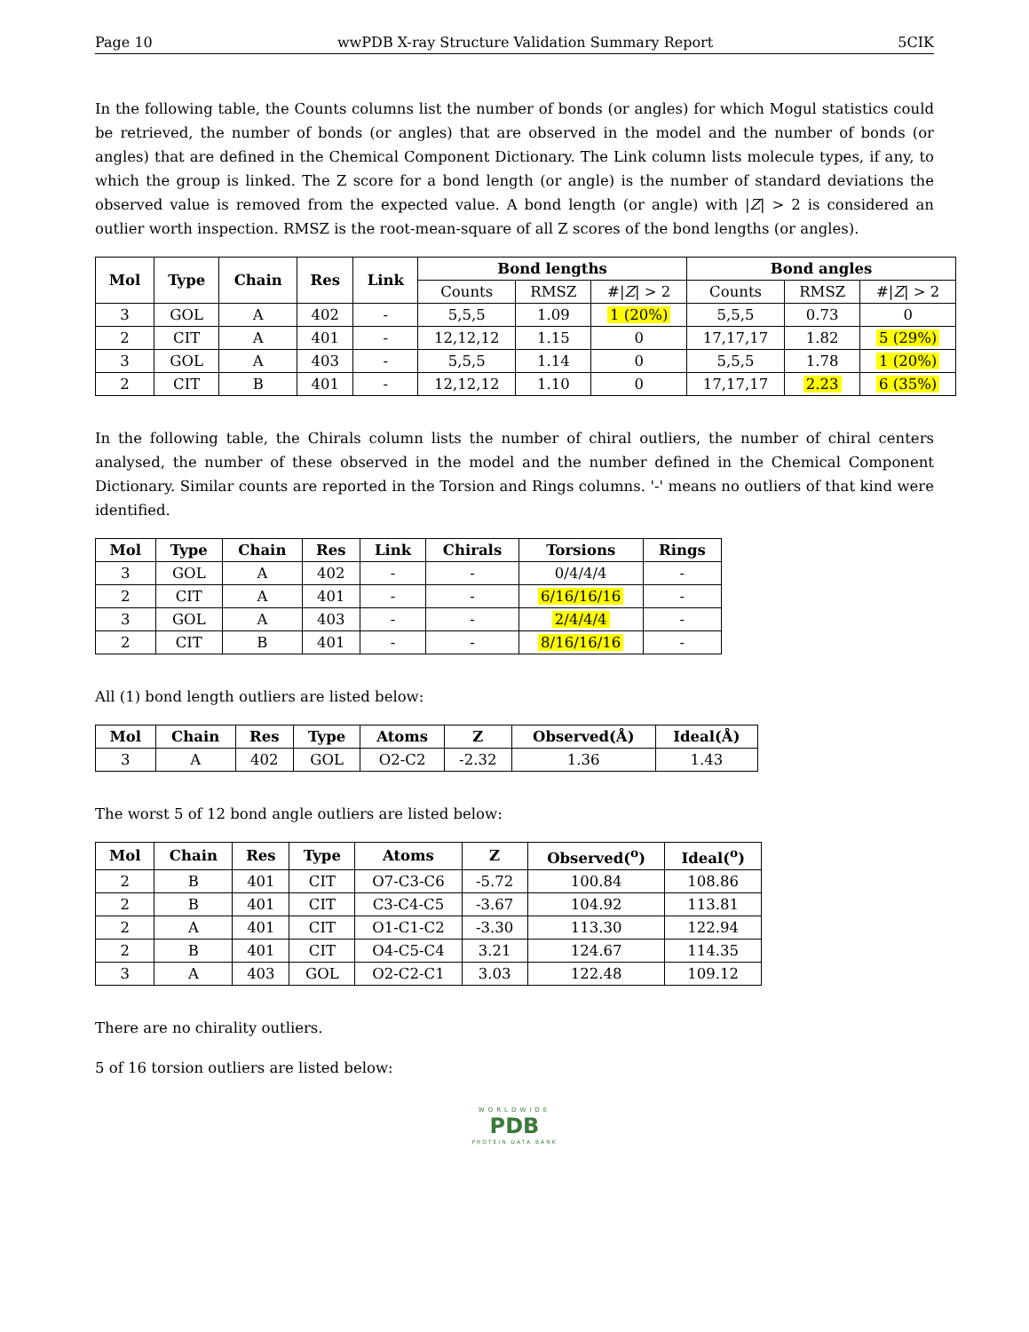Page 10 wwPDB X-ray Structure Validation Summary Report 5CIK
In the following table, the Counts columns list the number of bonds (or angles) for which Mogul statistics could be retrieved, the number of bonds (or angles) that are observed in the model and the number of bonds (or angles) that are defined in the Chemical Component Dictionary. The Link column lists molecule types, if any, to which the group is linked. The Z score for a bond length (or angle) is the number of standard deviations the observed value is removed from the expected value. A bond length (or angle) with |Z| > 2 is considered an outlier worth inspection. RMSZ is the root-mean-square of all Z scores of the bond lengths (or angles).
| Mol | Type | Chain | Res | Link | Bond lengths | | | Bond angles | | |
| --- | --- | --- | --- | --- | --- | --- | --- | --- | --- | --- |
| | | | | | Counts | RMSZ | #/ Z / > 2 | Counts | RMSZ | #/ Z / > 2 |
| 3 | GOL | A | 402 | - | 5,5,5 | 1.09 | 1 (20%) | 5,5,5 | 0.73 | 0 |
| 2 | CIT | A | 401 | - | 12,12,12 | 1.15 | 0 | 17,17,17 | 1.82 | 5 (29%) |
| 3 | GOL | A | 403 | - | 5,5,5 | 1.14 | 0 | 5,5,5 | 1.78 | 1 (20%) |
| 2 | CIT | B | 401 | - | 12,12,12 | 1.10 | 0 | 17,17,17 | 2.23 | 6 (35%) |
In the following table, the Chirals column lists the number of chiral outliers, the number of chiral centers analysed, the number of these observed in the model and the number defined in the Chemical Component Dictionary. Similar counts are reported in the Torsion and Rings columns. '-' means no outliers of that kind were identified.
| Mol | Type | Chain | Res | Link | Chirals | Torsions | Rings |
| --- | --- | --- | --- | --- | --- | --- | --- |
| 3 | GOL | A | 402 | - | - | 0/4/4/4 | - |
| 2 | CIT | A | 401 | - | - | 6/16/16/16 | - |
| 3 | GOL | A | 403 | - | - | 2/4/4/4 | - |
| 2 | CIT | B | 401 | - | - | 8/16/16/16 | - |
All (1) bond length outliers are listed below:
| Mol | Chain | Res | Type | Atoms | Z | Observed(Å) | Ideal(Å) |
| --- | --- | --- | --- | --- | --- | --- | --- |
| 3 | A | 402 | GOL | O2-C2 | -2.32 | 1.36 | 1.43 |
The worst 5 of 12 bond angle outliers are listed below:
| Mol | Chain | Res | Type | Atoms | Z | Observed(<sup>o</sup>) | Ideal(<sup>o</sup>) |
| --- | --- | --- | --- | --- | --- | --- | --- |
| 2 | B | 401 | CIT | O7-C3-C6 | -5.72 | 100.84 | 108.86 |
| 2 | B | 401 | CIT | C3-C4-C5 | -3.67 | 104.92 | 113.81 |
| 2 | A | 401 | CIT | O1-C1-C2 | -3.30 | 113.30 | 122.94 |
| 2 | B | 401 | CIT | O4-C5-C4 | 3.21 | 124.67 | 114.35 |
| 3 | A | 403 | GOL | O2-C2-C1 | 3.03 | 122.48 | 109.12 |
There are no chirality outliers.
5 of 16 torsion outliers are listed below:
WORLDWIDE
PDB
PROTEIN DATA BANK